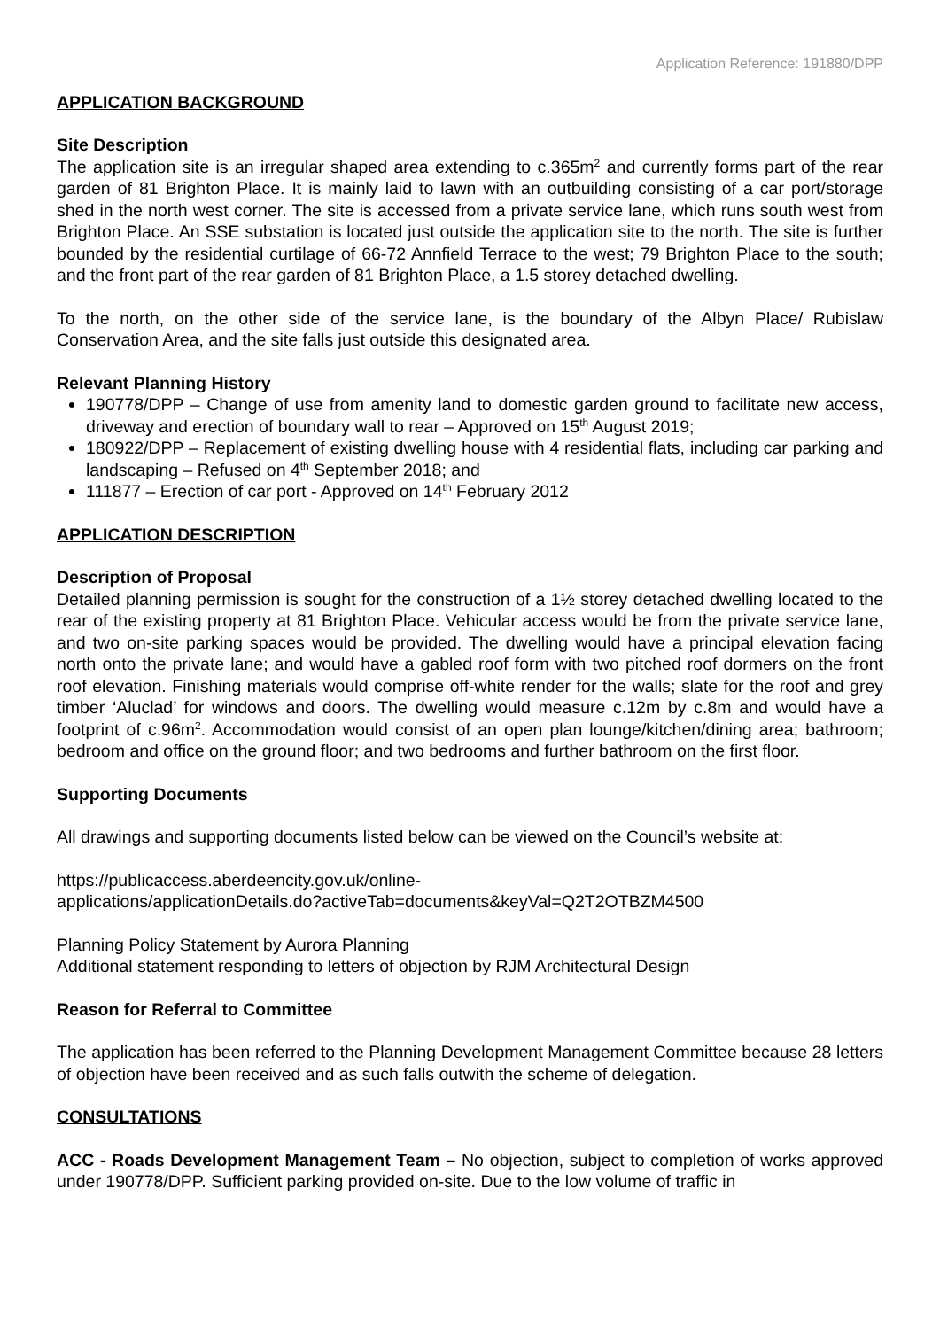Application Reference: 191880/DPP
APPLICATION BACKGROUND
Site Description
The application site is an irregular shaped area extending to c.365m<sup>2</sup> and currently forms part of the rear garden of 81 Brighton Place. It is mainly laid to lawn with an outbuilding consisting of a car port/storage shed in the north west corner. The site is accessed from a private service lane, which runs south west from Brighton Place. An SSE substation is located just outside the application site to the north. The site is further bounded by the residential curtilage of 66-72 Annfield Terrace to the west; 79 Brighton Place to the south; and the front part of the rear garden of 81 Brighton Place, a 1.5 storey detached dwelling.
To the north, on the other side of the service lane, is the boundary of the Albyn Place/ Rubislaw Conservation Area, and the site falls just outside this designated area.
Relevant Planning History
190778/DPP – Change of use from amenity land to domestic garden ground to facilitate new access, driveway and erection of boundary wall to rear – Approved on 15<sup>th</sup> August 2019;
180922/DPP – Replacement of existing dwelling house with 4 residential flats, including car parking and landscaping – Refused on 4<sup>th</sup> September 2018; and
111877 – Erection of car port - Approved on 14<sup>th</sup> February 2012
APPLICATION DESCRIPTION
Description of Proposal
Detailed planning permission is sought for the construction of a 1½ storey detached dwelling located to the rear of the existing property at 81 Brighton Place. Vehicular access would be from the private service lane, and two on-site parking spaces would be provided. The dwelling would have a principal elevation facing north onto the private lane; and would have a gabled roof form with two pitched roof dormers on the front roof elevation. Finishing materials would comprise off-white render for the walls; slate for the roof and grey timber ‘Aluclad’ for windows and doors. The dwelling would measure c.12m by c.8m and would have a footprint of c.96m<sup>2</sup>. Accommodation would consist of an open plan lounge/kitchen/dining area; bathroom; bedroom and office on the ground floor; and two bedrooms and further bathroom on the first floor.
Supporting Documents
All drawings and supporting documents listed below can be viewed on the Council’s website at:
https://publicaccess.aberdeencity.gov.uk/online-
applications/applicationDetails.do?activeTab=documents&keyVal=Q2T2OTBZM4500
Planning Policy Statement by Aurora Planning
Additional statement responding to letters of objection by RJM Architectural Design
Reason for Referral to Committee
The application has been referred to the Planning Development Management Committee because 28 letters of objection have been received and as such falls outwith the scheme of delegation.
CONSULTATIONS
ACC - Roads Development Management Team – No objection, subject to completion of works approved under 190778/DPP. Sufficient parking provided on-site. Due to the low volume of traffic in